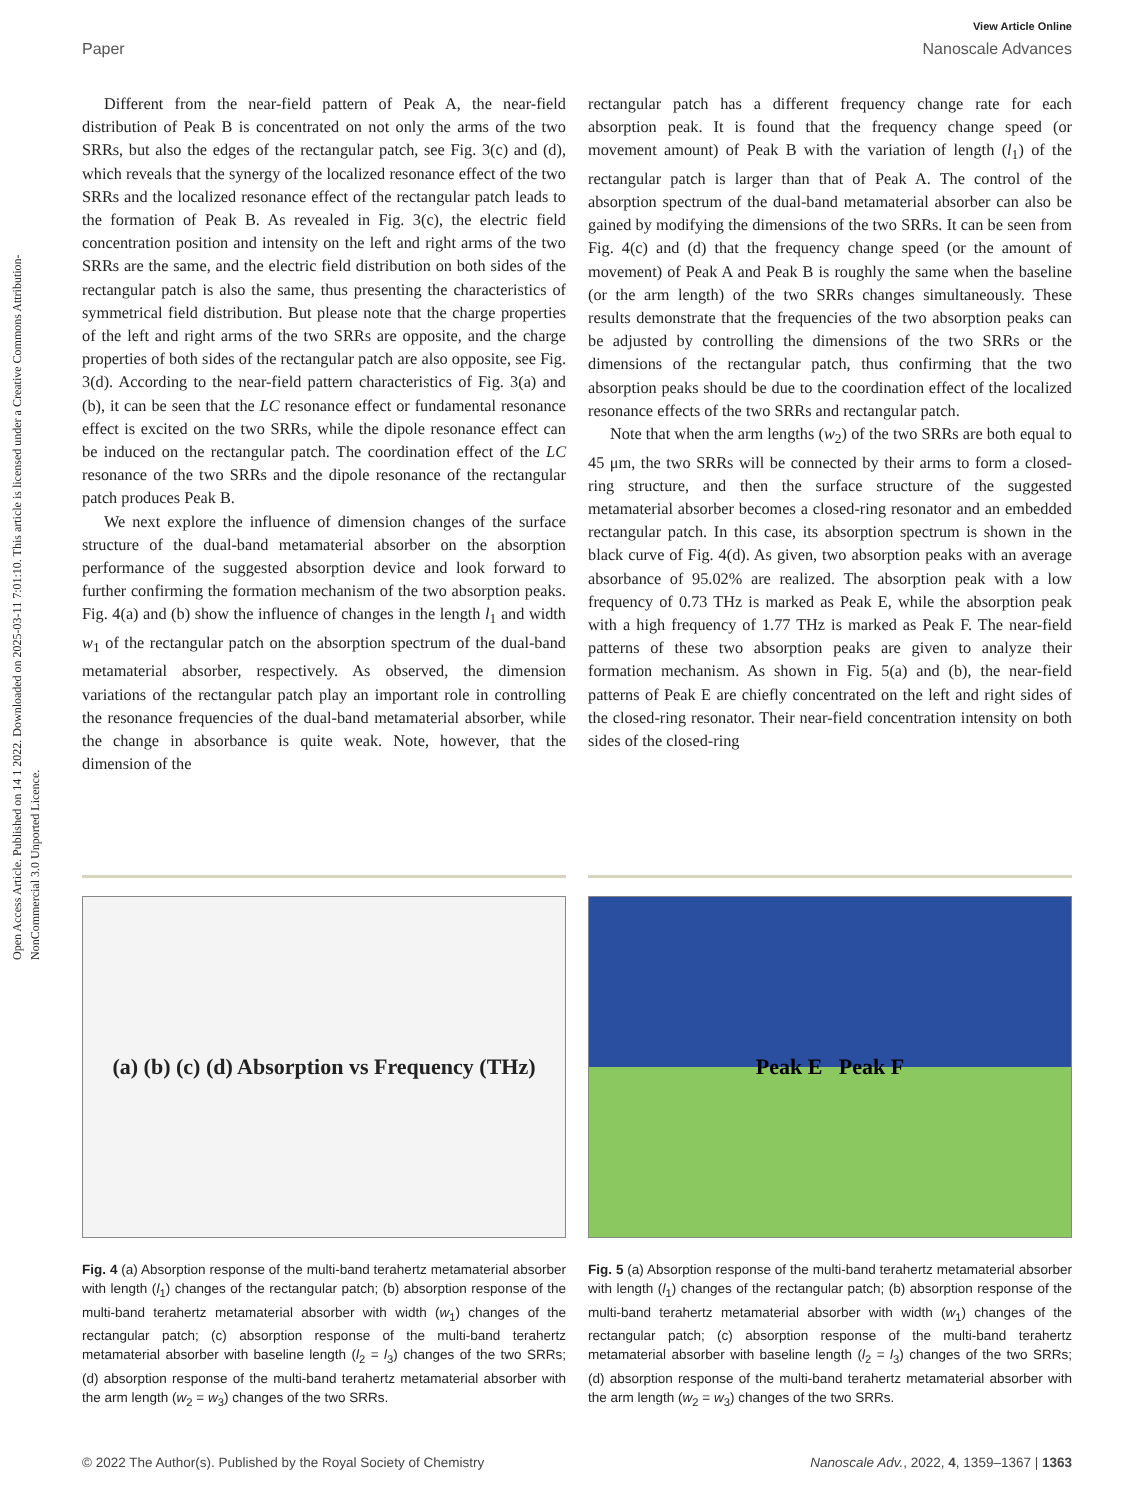Open Access Article. Published on 14 1 2022. Downloaded on 2025-03-11 7:01:10. This article is licensed under a Creative Commons Attribution-NonCommercial 3.0 Unported Licence.
View Article Online
Paper Nanoscale Advances
Different from the near-field pattern of Peak A, the near-field distribution of Peak B is concentrated on not only the arms of the two SRRs, but also the edges of the rectangular patch, see Fig. 3(c) and (d), which reveals that the synergy of the localized resonance effect of the two SRRs and the localized resonance effect of the rectangular patch leads to the formation of Peak B. As revealed in Fig. 3(c), the electric field concentration position and intensity on the left and right arms of the two SRRs are the same, and the electric field distribution on both sides of the rectangular patch is also the same, thus presenting the characteristics of symmetrical field distribution. But please note that the charge properties of the left and right arms of the two SRRs are opposite, and the charge properties of both sides of the rectangular patch are also opposite, see Fig. 3(d). According to the near-field pattern characteristics of Fig. 3(a) and (b), it can be seen that the LC resonance effect or fundamental resonance effect is excited on the two SRRs, while the dipole resonance effect can be induced on the rectangular patch. The coordination effect of the LC resonance of the two SRRs and the dipole resonance of the rectangular patch produces Peak B.
We next explore the influence of dimension changes of the surface structure of the dual-band metamaterial absorber on the absorption performance of the suggested absorption device and look forward to further confirming the formation mechanism of the two absorption peaks. Fig. 4(a) and (b) show the influence of changes in the length l<sub>1</sub> and width w<sub>1</sub> of the rectangular patch on the absorption spectrum of the dual-band metamaterial absorber, respectively. As observed, the dimension variations of the rectangular patch play an important role in controlling the resonance frequencies of the dual-band metamaterial absorber, while the change in absorbance is quite weak. Note, however, that the dimension of the
rectangular patch has a different frequency change rate for each absorption peak. It is found that the frequency change speed (or movement amount) of Peak B with the variation of length (l<sub>1</sub>) of the rectangular patch is larger than that of Peak A. The control of the absorption spectrum of the dual-band metamaterial absorber can also be gained by modifying the dimensions of the two SRRs. It can be seen from Fig. 4(c) and (d) that the frequency change speed (or the amount of movement) of Peak A and Peak B is roughly the same when the baseline (or the arm length) of the two SRRs changes simultaneously. These results demonstrate that the frequencies of the two absorption peaks can be adjusted by controlling the dimensions of the two SRRs or the dimensions of the rectangular patch, thus confirming that the two absorption peaks should be due to the coordination effect of the localized resonance effects of the two SRRs and rectangular patch.
Note that when the arm lengths (w<sub>2</sub>) of the two SRRs are both equal to 45 μm, the two SRRs will be connected by their arms to form a closed-ring structure, and then the surface structure of the suggested metamaterial absorber becomes a closed-ring resonator and an embedded rectangular patch. In this case, its absorption spectrum is shown in the black curve of Fig. 4(d). As given, two absorption peaks with an average absorbance of 95.02% are realized. The absorption peak with a low frequency of 0.73 THz is marked as Peak E, while the absorption peak with a high frequency of 1.77 THz is marked as Peak F. The near-field patterns of these two absorption peaks are given to analyze their formation mechanism. As shown in Fig. 5(a) and (b), the near-field patterns of Peak E are chiefly concentrated on the left and right sides of the closed-ring resonator. Their near-field concentration intensity on both sides of the closed-ring
(a) (b) (c) (d) Absorption vs Frequency (THz)
Fig. 4 (a) Absorption response of the multi-band terahertz metamaterial absorber with length (l<sub>1</sub>) changes of the rectangular patch; (b) absorption response of the multi-band terahertz metamaterial absorber with width (w<sub>1</sub>) changes of the rectangular patch; (c) absorption response of the multi-band terahertz metamaterial absorber with baseline length (l<sub>2</sub> = l<sub>3</sub>) changes of the two SRRs; (d) absorption response of the multi-band terahertz metamaterial absorber with the arm length (w<sub>2</sub> = w<sub>3</sub>) changes of the two SRRs.
Peak E Peak F
Fig. 5 (a) Absorption response of the multi-band terahertz metamaterial absorber with length (l<sub>1</sub>) changes of the rectangular patch; (b) absorption response of the multi-band terahertz metamaterial absorber with width (w<sub>1</sub>) changes of the rectangular patch; (c) absorption response of the multi-band terahertz metamaterial absorber with baseline length (l<sub>2</sub> = l<sub>3</sub>) changes of the two SRRs; (d) absorption response of the multi-band terahertz metamaterial absorber with the arm length (w<sub>2</sub> = w<sub>3</sub>) changes of the two SRRs.
© 2022 The Author(s). Published by the Royal Society of Chemistry Nanoscale Adv., 2022, 4, 1359–1367 | 1363